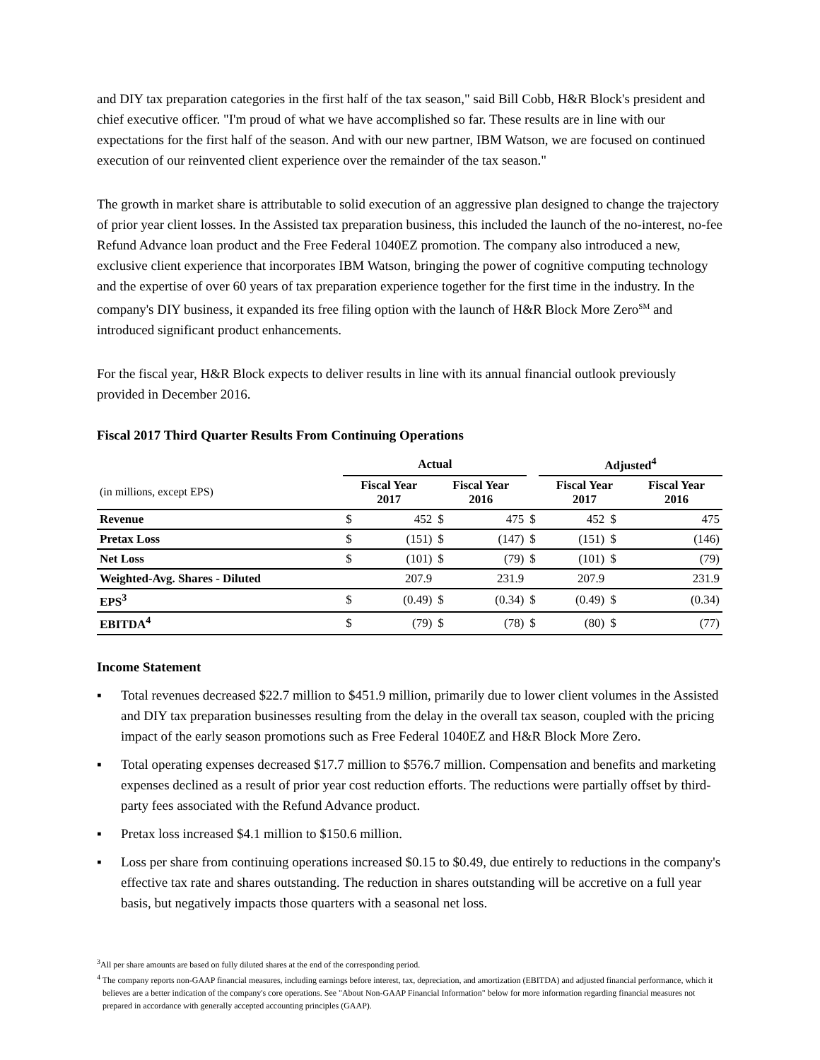and DIY tax preparation categories in the first half of the tax season," said Bill Cobb, H&R Block's president and chief executive officer. "I'm proud of what we have accomplished so far. These results are in line with our expectations for the first half of the season. And with our new partner, IBM Watson, we are focused on continued execution of our reinvented client experience over the remainder of the tax season."
The growth in market share is attributable to solid execution of an aggressive plan designed to change the trajectory of prior year client losses. In the Assisted tax preparation business, this included the launch of the no-interest, no-fee Refund Advance loan product and the Free Federal 1040EZ promotion. The company also introduced a new, exclusive client experience that incorporates IBM Watson, bringing the power of cognitive computing technology and the expertise of over 60 years of tax preparation experience together for the first time in the industry. In the company's DIY business, it expanded its free filing option with the launch of H&R Block More Zero<sup>SM</sup> and introduced significant product enhancements.
For the fiscal year, H&R Block expects to deliver results in line with its annual financial outlook previously provided in December 2016.
Fiscal 2017 Third Quarter Results From Continuing Operations
| | Actual | | | | | Adjusted<sup>4</sup> | | |
| --- | --- | --- | --- | --- | --- | --- | --- | --- |
| (in millions, except EPS) | Fiscal Year 2017 | | Fiscal Year 2016 | | | Fiscal Year 2017 | | Fiscal Year 2016 |
| Revenue | $ | 452 | $ | 475 | $ | 452 | $ | 475 |
| Pretax Loss | $ | (151) | $ | (147) | $ | (151) | $ | (146) |
| Net Loss | $ | (101) | $ | (79) | $ | (101) | $ | (79) |
| Weighted-Avg. Shares - Diluted | | 207.9 | | 231.9 | | 207.9 | | 231.9 |
| EPS<sup>3</sup> | $ | (0.49) | $ | (0.34) | $ | (0.49) | $ | (0.34) |
| EBITDA<sup>4</sup> | $ | (79) | $ | (78) | $ | (80) | $ | (77) |
Income Statement
▪ Total revenues decreased $22.7 million to $451.9 million, primarily due to lower client volumes in the Assisted and DIY tax preparation businesses resulting from the delay in the overall tax season, coupled with the pricing impact of the early season promotions such as Free Federal 1040EZ and H&R Block More Zero.
▪ Total operating expenses decreased $17.7 million to $576.7 million. Compensation and benefits and marketing expenses declined as a result of prior year cost reduction efforts. The reductions were partially offset by third-party fees associated with the Refund Advance product.
▪ Pretax loss increased $4.1 million to $150.6 million.
▪ Loss per share from continuing operations increased $0.15 to $0.49, due entirely to reductions in the company's effective tax rate and shares outstanding. The reduction in shares outstanding will be accretive on a full year basis, but negatively impacts those quarters with a seasonal net loss.
<sup>3</sup> All per share amounts are based on fully diluted shares at the end of the corresponding period.
<sup>4</sup> The company reports non-GAAP financial measures, including earnings before interest, tax, depreciation, and amortization (EBITDA) and adjusted financial performance, which it believes are a better indication of the company's core operations. See "About Non-GAAP Financial Information" below for more information regarding financial measures not prepared in accordance with generally accepted accounting principles (GAAP).